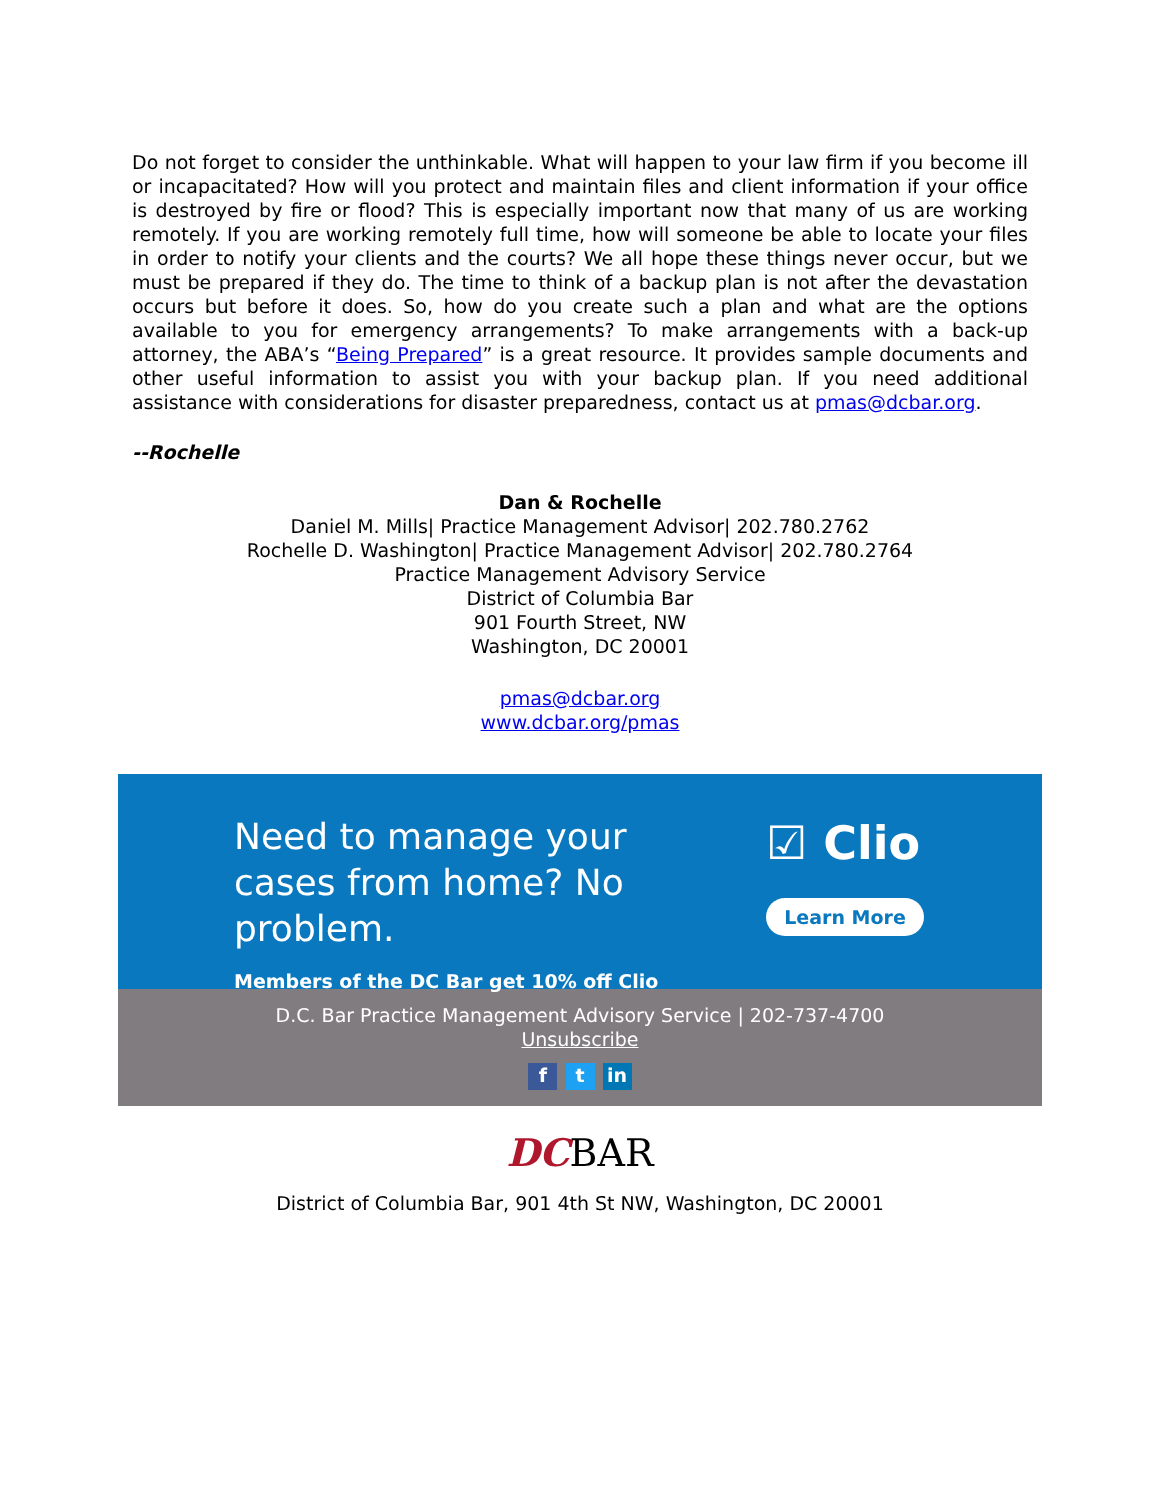Do not forget to consider the unthinkable. What will happen to your law firm if you become ill or incapacitated? How will you protect and maintain files and client information if your office is destroyed by fire or flood? This is especially important now that many of us are working remotely. If you are working remotely full time, how will someone be able to locate your files in order to notify your clients and the courts? We all hope these things never occur, but we must be prepared if they do. The time to think of a backup plan is not after the devastation occurs but before it does. So, how do you create such a plan and what are the options available to you for emergency arrangements? To make arrangements with a back-up attorney, the ABA’s “Being Prepared” is a great resource. It provides sample documents and other useful information to assist you with your backup plan. If you need additional assistance with considerations for disaster preparedness, contact us at pmas@dcbar.org.
--Rochelle
Dan & Rochelle
Daniel M. Mills| Practice Management Advisor| 202.780.2762
Rochelle D. Washington| Practice Management Advisor| 202.780.2764
Practice Management Advisory Service
District of Columbia Bar
901 Fourth Street, NW
Washington, DC 20001
pmas@dcbar.org
www.dcbar.org/pmas
Need to manage your cases from home? No problem.
Members of the DC Bar get 10% off Clio
☑ Clio
Learn More
D.C. Bar Practice Management Advisory Service | 202-737-4700
Unsubscribe
f t in
DCBAR
District of Columbia Bar, 901 4th St NW, Washington, DC 20001